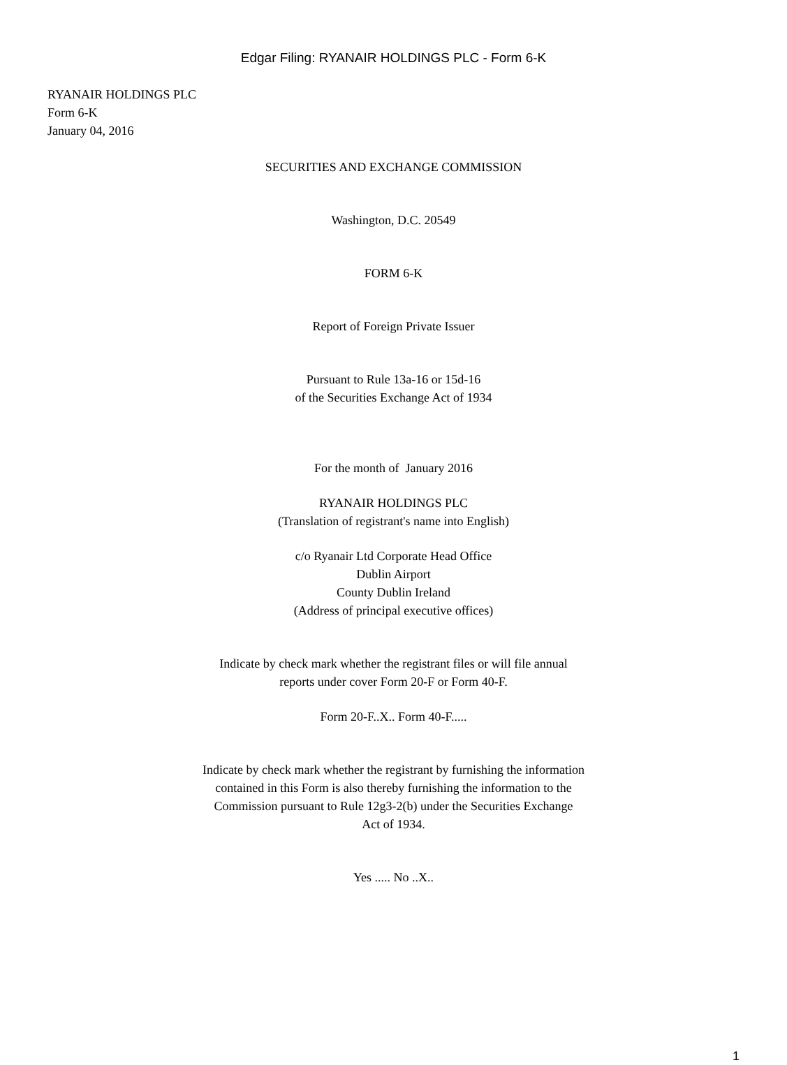Edgar Filing: RYANAIR HOLDINGS PLC - Form 6-K
RYANAIR HOLDINGS PLC
Form 6-K
January 04, 2016
SECURITIES AND EXCHANGE COMMISSION
Washington, D.C. 20549
FORM 6-K
Report of Foreign Private Issuer
Pursuant to Rule 13a-16 or 15d-16
of the Securities Exchange Act of 1934
For the month of January 2016
RYANAIR HOLDINGS PLC
(Translation of registrant's name into English)
c/o Ryanair Ltd Corporate Head Office
Dublin Airport
County Dublin Ireland
(Address of principal executive offices)
Indicate by check mark whether the registrant files or will file annual
reports under cover Form 20-F or Form 40-F.
Form 20-F..X.. Form 40-F.....
Indicate by check mark whether the registrant by furnishing the information
contained in this Form is also thereby furnishing the information to the
Commission pursuant to Rule 12g3-2(b) under the Securities Exchange
Act of 1934.
Yes ..... No ..X..
1